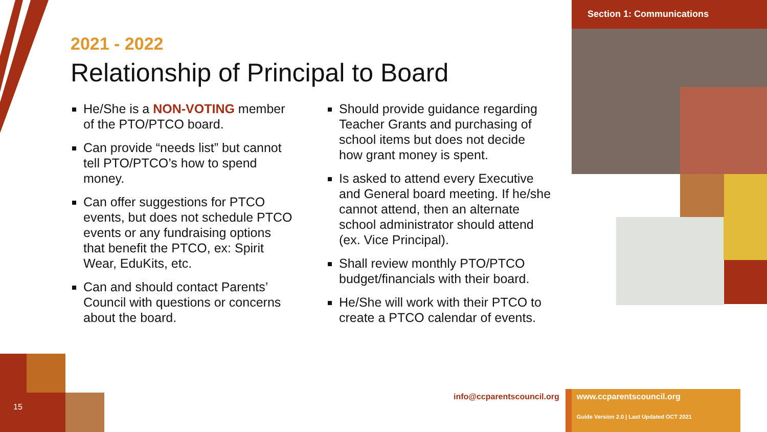Section 1: Communications
2021 - 2022
Relationship of Principal to Board
He/She is a NON-VOTING member of the PTO/PTCO board.
Can provide “needs list” but cannot tell PTO/PTCO’s how to spend money.
Can offer suggestions for PTCO events, but does not schedule PTCO events or any fundraising options that benefit the PTCO, ex: Spirit Wear, EduKits, etc.
Can and should contact Parents’ Council with questions or concerns about the board.
Should provide guidance regarding Teacher Grants and purchasing of school items but does not decide how grant money is spent.
Is asked to attend every Executive and General board meeting. If he/she cannot attend, then an alternate school administrator should attend (ex. Vice Principal).
Shall review monthly PTO/PTCO budget/financials with their board.
He/She will work with their PTCO to create a PTCO calendar of events.
15
info@ccparentscouncil.org
www.ccparentscouncil.org
Guide Version 2.0 | Last Updated OCT 2021